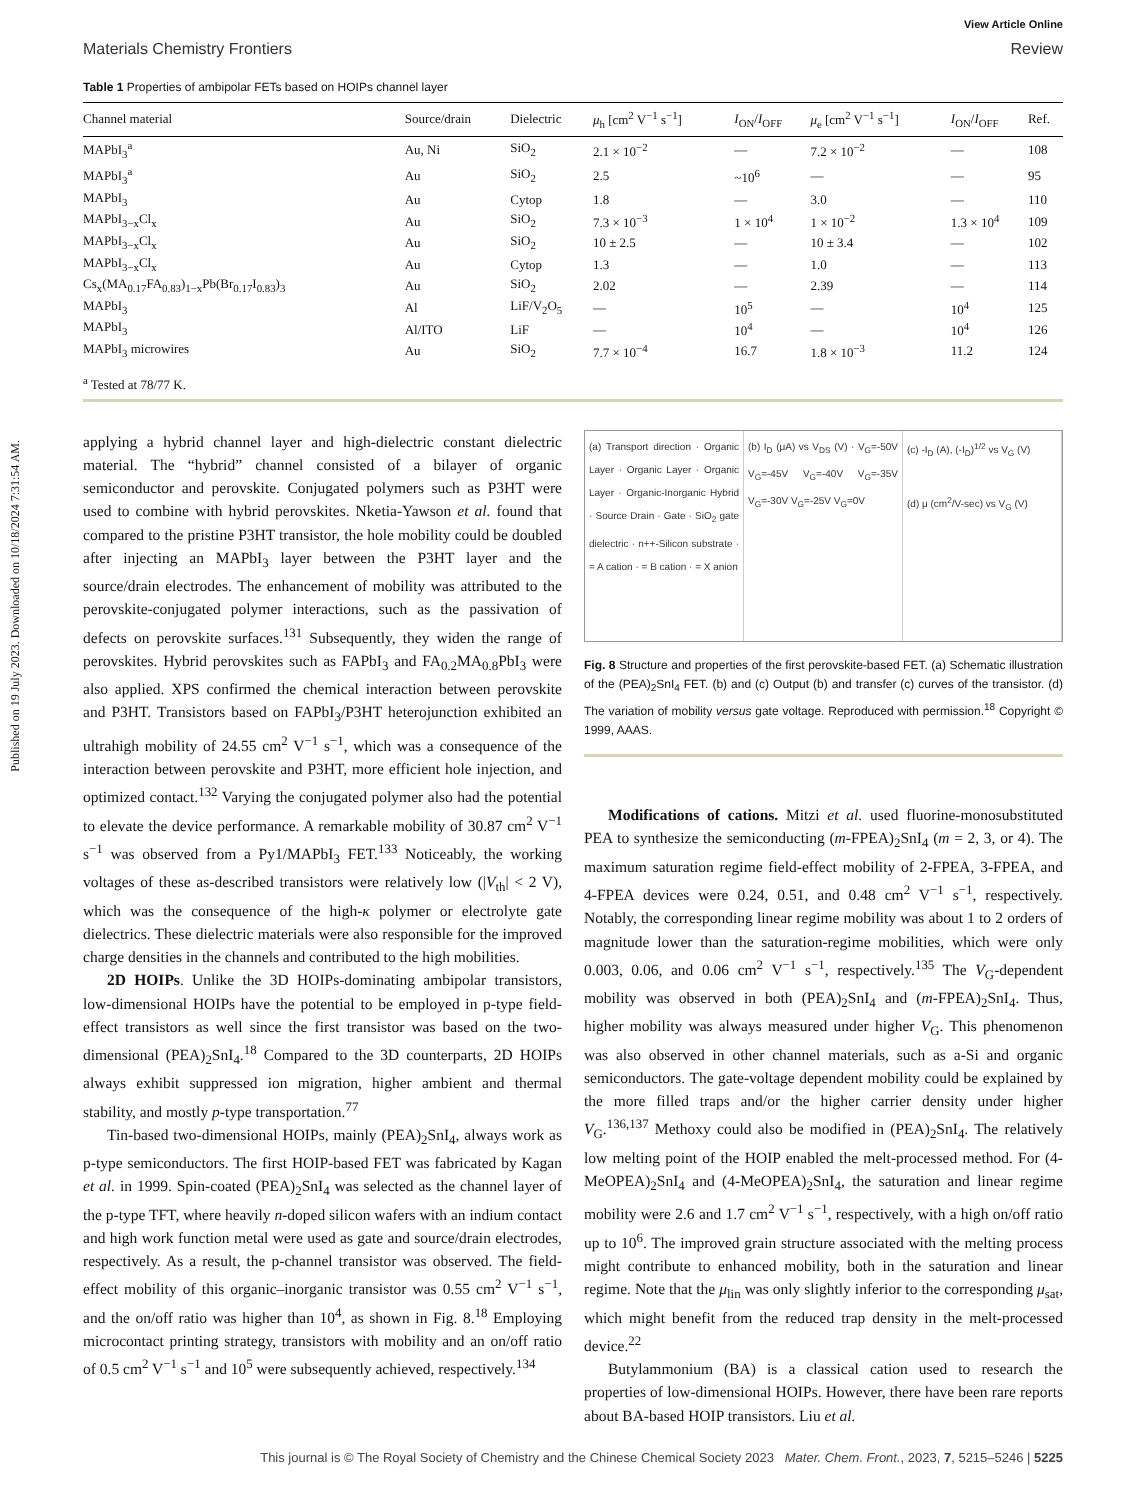Published on 19 July 2023. Downloaded on 10/18/2024 7:31:54 AM.
View Article Online
Materials Chemistry Frontiers Review
Table 1 Properties of ambipolar FETs based on HOIPs channel layer
| Channel material | Source/drain | Dielectric | μ<sub>h</sub> [cm<sup>2</sup> V<sup>−1</sup> s<sup>−1</sup>] | I<sub>ON</sub>/ I<sub>OFF</sub> | μ<sub>e</sub> [cm<sup>2</sup> V<sup>−1</sup> s<sup>−1</sup>] | I<sub>ON</sub>/ I<sub>OFF</sub> | Ref. |
| --- | --- | --- | --- | --- | --- | --- | --- |
| MAPbI<sub>3</sub><sup>a</sup> | Au, Ni | SiO<sub>2</sub> | 2.1 × 10<sup>−2</sup> | — | 7.2 × 10<sup>−2</sup> | — | 108 |
| MAPbI<sub>3</sub><sup>a</sup> | Au | SiO<sub>2</sub> | 2.5 | ~10<sup>6</sup> | — | — | 95 |
| MAPbI<sub>3</sub> | Au | Cytop | 1.8 | — | 3.0 | — | 110 |
| MAPbI<sub>3−x</sub>Cl<sub>x</sub> | Au | SiO<sub>2</sub> | 7.3 × 10<sup>−3</sup> | 1 × 10<sup>4</sup> | 1 × 10<sup>−2</sup> | 1.3 × 10<sup>4</sup> | 109 |
| MAPbI<sub>3−x</sub>Cl<sub>x</sub> | Au | SiO<sub>2</sub> | 10 ± 2.5 | — | 10 ± 3.4 | — | 102 |
| MAPbI<sub>3−x</sub>Cl<sub>x</sub> | Au | Cytop | 1.3 | — | 1.0 | — | 113 |
| Cs<sub>x</sub>(MA<sub>0.17</sub>FA<sub>0.83</sub>)<sub>1−x</sub>Pb(Br<sub>0.17</sub>I<sub>0.83</sub>)<sub>3</sub> | Au | SiO<sub>2</sub> | 2.02 | — | 2.39 | — | 114 |
| MAPbI<sub>3</sub> | Al | LiF/V<sub>2</sub>O<sub>5</sub> | — | 10<sup>5</sup> | — | 10<sup>4</sup> | 125 |
| MAPbI<sub>3</sub> | Al/ITO | LiF | — | 10<sup>4</sup> | — | 10<sup>4</sup> | 126 |
| MAPbI<sub>3</sub> microwires | Au | SiO<sub>2</sub> | 7.7 × 10<sup>−4</sup> | 16.7 | 1.8 × 10<sup>−3</sup> | 11.2 | 124 |
<sup>a</sup> Tested at 78/77 K.
applying a hybrid channel layer and high-dielectric constant dielectric material. The “hybrid” channel consisted of a bilayer of organic semiconductor and perovskite. Conjugated polymers such as P3HT were used to combine with hybrid perovskites. Nketia-Yawson et al. found that compared to the pristine P3HT transistor, the hole mobility could be doubled after injecting an MAPbI<sub>3</sub> layer between the P3HT layer and the source/drain electrodes. The enhancement of mobility was attributed to the perovskite-conjugated polymer interactions, such as the passivation of defects on perovskite surfaces.<sup>131</sup> Subsequently, they widen the range of perovskites. Hybrid perovskites such as FAPbI<sub>3</sub> and FA<sub>0.2</sub>MA<sub>0.8</sub>PbI<sub>3</sub> were also applied. XPS confirmed the chemical interaction between perovskite and P3HT. Transistors based on FAPbI<sub>3</sub>/P3HT heterojunction exhibited an ultrahigh mobility of 24.55 cm<sup>2</sup> V<sup>−1</sup> s<sup>−1</sup>, which was a consequence of the interaction between perovskite and P3HT, more efficient hole injection, and optimized contact.<sup>132</sup> Varying the conjugated polymer also had the potential to elevate the device performance. A remarkable mobility of 30.87 cm<sup>2</sup> V<sup>−1</sup> s<sup>−1</sup> was observed from a Py1/MAPbI<sub>3</sub> FET.<sup>133</sup> Noticeably, the working voltages of these as-described transistors were relatively low (|V<sub>th</sub>| < 2 V), which was the consequence of the high-κ polymer or electrolyte gate dielectrics. These dielectric materials were also responsible for the improved charge densities in the channels and contributed to the high mobilities.
2D HOIPs. Unlike the 3D HOIPs-dominating ambipolar transistors, low-dimensional HOIPs have the potential to be employed in p-type field-effect transistors as well since the first transistor was based on the two-dimensional (PEA)<sub>2</sub>SnI<sub>4</sub>.<sup>18</sup> Compared to the 3D counterparts, 2D HOIPs always exhibit suppressed ion migration, higher ambient and thermal stability, and mostly p-type transportation.<sup>77</sup>
Tin-based two-dimensional HOIPs, mainly (PEA)<sub>2</sub>SnI<sub>4</sub>, always work as p-type semiconductors. The first HOIP-based FET was fabricated by Kagan et al. in 1999. Spin-coated (PEA)<sub>2</sub>SnI<sub>4</sub> was selected as the channel layer of the p-type TFT, where heavily n-doped silicon wafers with an indium contact and high work function metal were used as gate and source/drain electrodes, respectively. As a result, the p-channel transistor was observed. The field-effect mobility of this organic–inorganic transistor was 0.55 cm<sup>2</sup> V<sup>−1</sup> s<sup>−1</sup>, and the on/off ratio was higher than 10<sup>4</sup>, as shown in Fig. 8.<sup>18</sup> Employing microcontact printing strategy, transistors with mobility and an on/off ratio of 0.5 cm<sup>2</sup> V<sup>−1</sup> s<sup>−1</sup> and 10<sup>5</sup> were subsequently achieved, respectively.<sup>134</sup>
(a) Transport direction · Organic Layer · Organic Layer · Organic Layer · Organic-Inorganic Hybrid · Source Drain · Gate · SiO<sub>2</sub> gate dielectric · n++-Silicon substrate · = A cation · = B cation · = X anion
(b) I<sub>D</sub> (μA) vs V<sub>DS</sub> (V) · V<sub>G</sub>=-50V V<sub>G</sub>=-45V V<sub>G</sub>=-40V V<sub>G</sub>=-35V V<sub>G</sub>=-30V V<sub>G</sub>=-25V V<sub>G</sub>=0V
(c) -I<sub>D</sub> (A), (-I<sub>D</sub>)<sup>1/2</sup> vs V<sub>G</sub> (V)
(d) μ (cm<sup>2</sup>/V-sec) vs V<sub>G</sub> (V)
Fig. 8 Structure and properties of the first perovskite-based FET. (a) Schematic illustration of the (PEA)<sub>2</sub>SnI<sub>4</sub> FET. (b) and (c) Output (b) and transfer (c) curves of the transistor. (d) The variation of mobility versus gate voltage. Reproduced with permission.<sup>18</sup> Copyright © 1999, AAAS.
Modifications of cations. Mitzi et al. used fluorine-monosubstituted PEA to synthesize the semiconducting (m-FPEA)<sub>2</sub>SnI<sub>4</sub> (m = 2, 3, or 4). The maximum saturation regime field-effect mobility of 2-FPEA, 3-FPEA, and 4-FPEA devices were 0.24, 0.51, and 0.48 cm<sup>2</sup> V<sup>−1</sup> s<sup>−1</sup>, respectively. Notably, the corresponding linear regime mobility was about 1 to 2 orders of magnitude lower than the saturation-regime mobilities, which were only 0.003, 0.06, and 0.06 cm<sup>2</sup> V<sup>−1</sup> s<sup>−1</sup>, respectively.<sup>135</sup> The V<sub>G</sub>-dependent mobility was observed in both (PEA)<sub>2</sub>SnI<sub>4</sub> and (m-FPEA)<sub>2</sub>SnI<sub>4</sub>. Thus, higher mobility was always measured under higher V<sub>G</sub>. This phenomenon was also observed in other channel materials, such as a-Si and organic semiconductors. The gate-voltage dependent mobility could be explained by the more filled traps and/or the higher carrier density under higher V<sub>G</sub>.<sup>136,137</sup> Methoxy could also be modified in (PEA)<sub>2</sub>SnI<sub>4</sub>. The relatively low melting point of the HOIP enabled the melt-processed method. For (4-MeOPEA)<sub>2</sub>SnI<sub>4</sub> and (4-MeOPEA)<sub>2</sub>SnI<sub>4</sub>, the saturation and linear regime mobility were 2.6 and 1.7 cm<sup>2</sup> V<sup>−1</sup> s<sup>−1</sup>, respectively, with a high on/off ratio up to 10<sup>6</sup>. The improved grain structure associated with the melting process might contribute to enhanced mobility, both in the saturation and linear regime. Note that the μ<sub>lin</sub> was only slightly inferior to the corresponding μ<sub>sat</sub>, which might benefit from the reduced trap density in the melt-processed device.<sup>22</sup>
Butylammonium (BA) is a classical cation used to research the properties of low-dimensional HOIPs. However, there have been rare reports about BA-based HOIP transistors. Liu et al.
This journal is © The Royal Society of Chemistry and the Chinese Chemical Society 2023 Mater. Chem. Front., 2023, 7, 5215–5246 | 5225